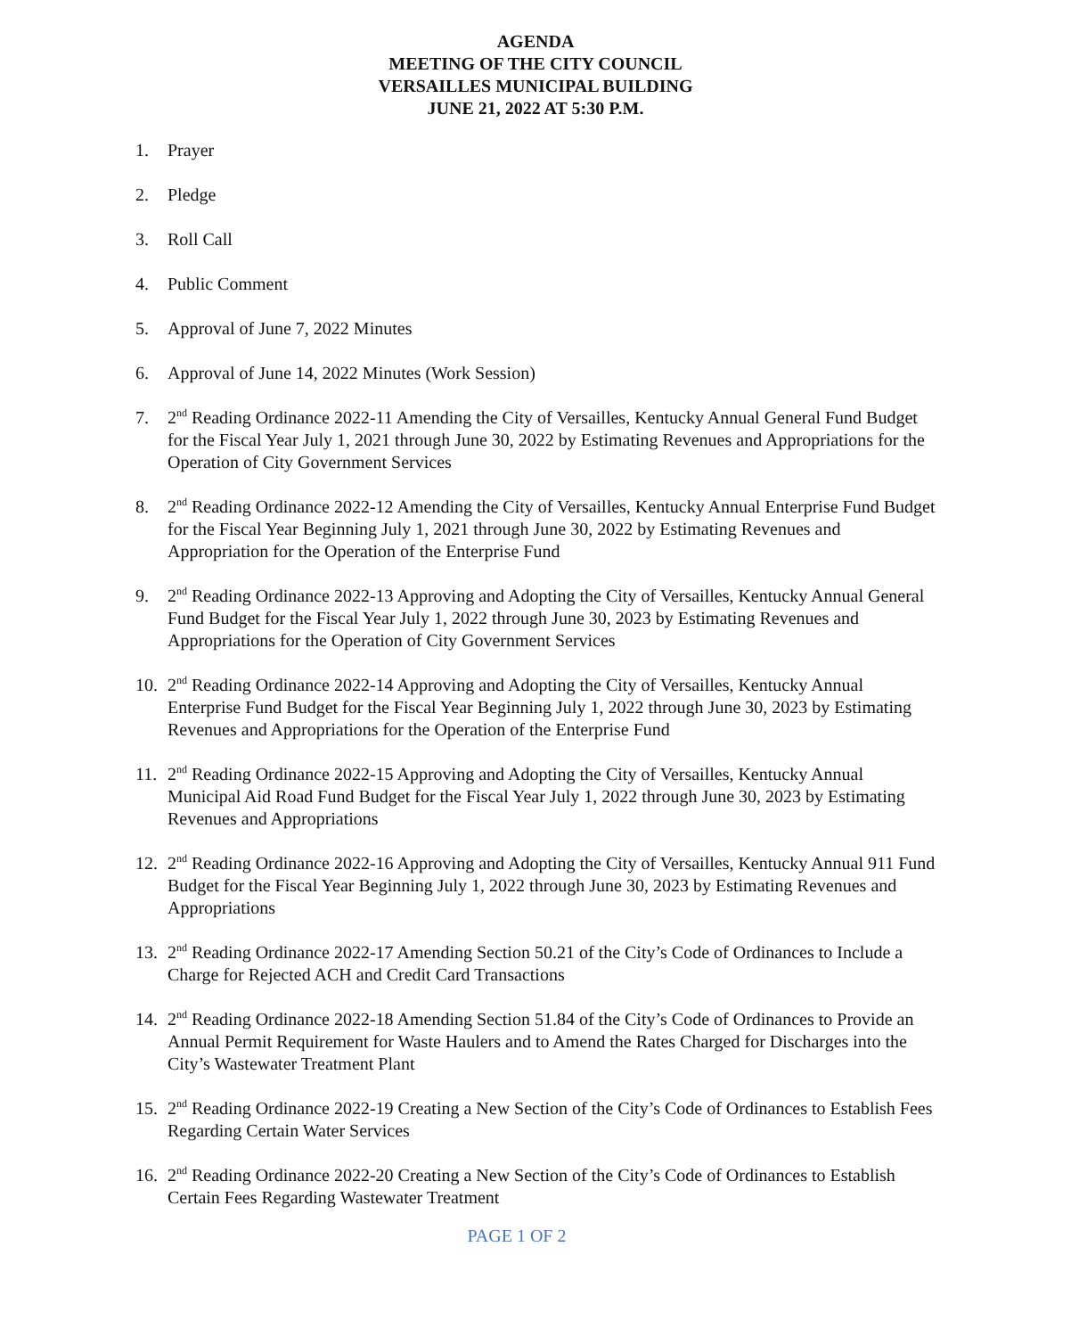AGENDA
MEETING OF THE CITY COUNCIL
VERSAILLES MUNICIPAL BUILDING
JUNE 21, 2022 AT 5:30 P.M.
1. Prayer
2. Pledge
3. Roll Call
4. Public Comment
5. Approval of June 7, 2022 Minutes
6. Approval of June 14, 2022 Minutes (Work Session)
7. 2<sup>nd</sup> Reading Ordinance 2022-11 Amending the City of Versailles, Kentucky Annual General Fund Budget for the Fiscal Year July 1, 2021 through June 30, 2022 by Estimating Revenues and Appropriations for the Operation of City Government Services
8. 2<sup>nd</sup> Reading Ordinance 2022-12 Amending the City of Versailles, Kentucky Annual Enterprise Fund Budget for the Fiscal Year Beginning July 1, 2021 through June 30, 2022 by Estimating Revenues and Appropriation for the Operation of the Enterprise Fund
9. 2<sup>nd</sup> Reading Ordinance 2022-13 Approving and Adopting the City of Versailles, Kentucky Annual General Fund Budget for the Fiscal Year July 1, 2022 through June 30, 2023 by Estimating Revenues and Appropriations for the Operation of City Government Services
10. 2<sup>nd</sup> Reading Ordinance 2022-14 Approving and Adopting the City of Versailles, Kentucky Annual Enterprise Fund Budget for the Fiscal Year Beginning July 1, 2022 through June 30, 2023 by Estimating Revenues and Appropriations for the Operation of the Enterprise Fund
11. 2<sup>nd</sup> Reading Ordinance 2022-15 Approving and Adopting the City of Versailles, Kentucky Annual Municipal Aid Road Fund Budget for the Fiscal Year July 1, 2022 through June 30, 2023 by Estimating Revenues and Appropriations
12. 2<sup>nd</sup> Reading Ordinance 2022-16 Approving and Adopting the City of Versailles, Kentucky Annual 911 Fund Budget for the Fiscal Year Beginning July 1, 2022 through June 30, 2023 by Estimating Revenues and Appropriations
13. 2<sup>nd</sup> Reading Ordinance 2022-17 Amending Section 50.21 of the City’s Code of Ordinances to Include a Charge for Rejected ACH and Credit Card Transactions
14. 2<sup>nd</sup> Reading Ordinance 2022-18 Amending Section 51.84 of the City’s Code of Ordinances to Provide an Annual Permit Requirement for Waste Haulers and to Amend the Rates Charged for Discharges into the City’s Wastewater Treatment Plant
15. 2<sup>nd</sup> Reading Ordinance 2022-19 Creating a New Section of the City’s Code of Ordinances to Establish Fees Regarding Certain Water Services
16. 2<sup>nd</sup> Reading Ordinance 2022-20 Creating a New Section of the City’s Code of Ordinances to Establish Certain Fees Regarding Wastewater Treatment
PAGE 1 OF 2